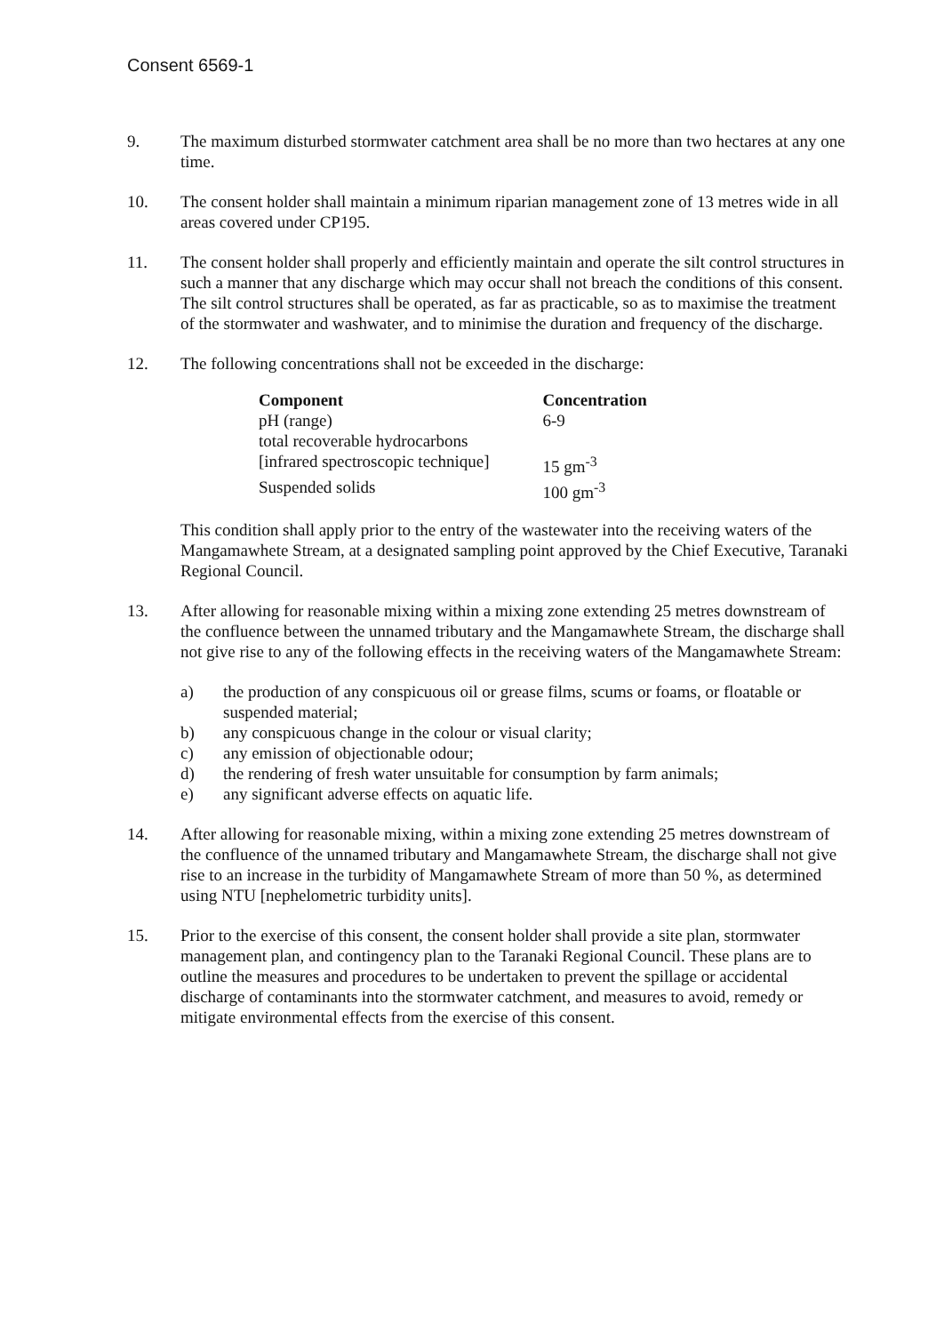Consent 6569-1
9. The maximum disturbed stormwater catchment area shall be no more than two hectares at any one time.
10. The consent holder shall maintain a minimum riparian management zone of 13 metres wide in all areas covered under CP195.
11. The consent holder shall properly and efficiently maintain and operate the silt control structures in such a manner that any discharge which may occur shall not breach the conditions of this consent. The silt control structures shall be operated, as far as practicable, so as to maximise the treatment of the stormwater and washwater, and to minimise the duration and frequency of the discharge.
12. The following concentrations shall not be exceeded in the discharge:
| Component | Concentration |
| --- | --- |
| pH (range) | 6-9 |
| total recoverable hydrocarbons | |
| [infrared spectroscopic technique] | 15 gm<sup>-3</sup> |
| Suspended solids | 100 gm<sup>-3</sup> |
This condition shall apply prior to the entry of the wastewater into the receiving waters of the Mangamawhete Stream, at a designated sampling point approved by the Chief Executive, Taranaki Regional Council.
13. After allowing for reasonable mixing within a mixing zone extending 25 metres downstream of the confluence between the unnamed tributary and the Mangamawhete Stream, the discharge shall not give rise to any of the following effects in the receiving waters of the Mangamawhete Stream:
a) the production of any conspicuous oil or grease films, scums or foams, or floatable or suspended material;
b) any conspicuous change in the colour or visual clarity;
c) any emission of objectionable odour;
d) the rendering of fresh water unsuitable for consumption by farm animals;
e) any significant adverse effects on aquatic life.
14. After allowing for reasonable mixing, within a mixing zone extending 25 metres downstream of the confluence of the unnamed tributary and Mangamawhete Stream, the discharge shall not give rise to an increase in the turbidity of Mangamawhete Stream of more than 50 %, as determined using NTU [nephelometric turbidity units].
15. Prior to the exercise of this consent, the consent holder shall provide a site plan, stormwater management plan, and contingency plan to the Taranaki Regional Council. These plans are to outline the measures and procedures to be undertaken to prevent the spillage or accidental discharge of contaminants into the stormwater catchment, and measures to avoid, remedy or mitigate environmental effects from the exercise of this consent.